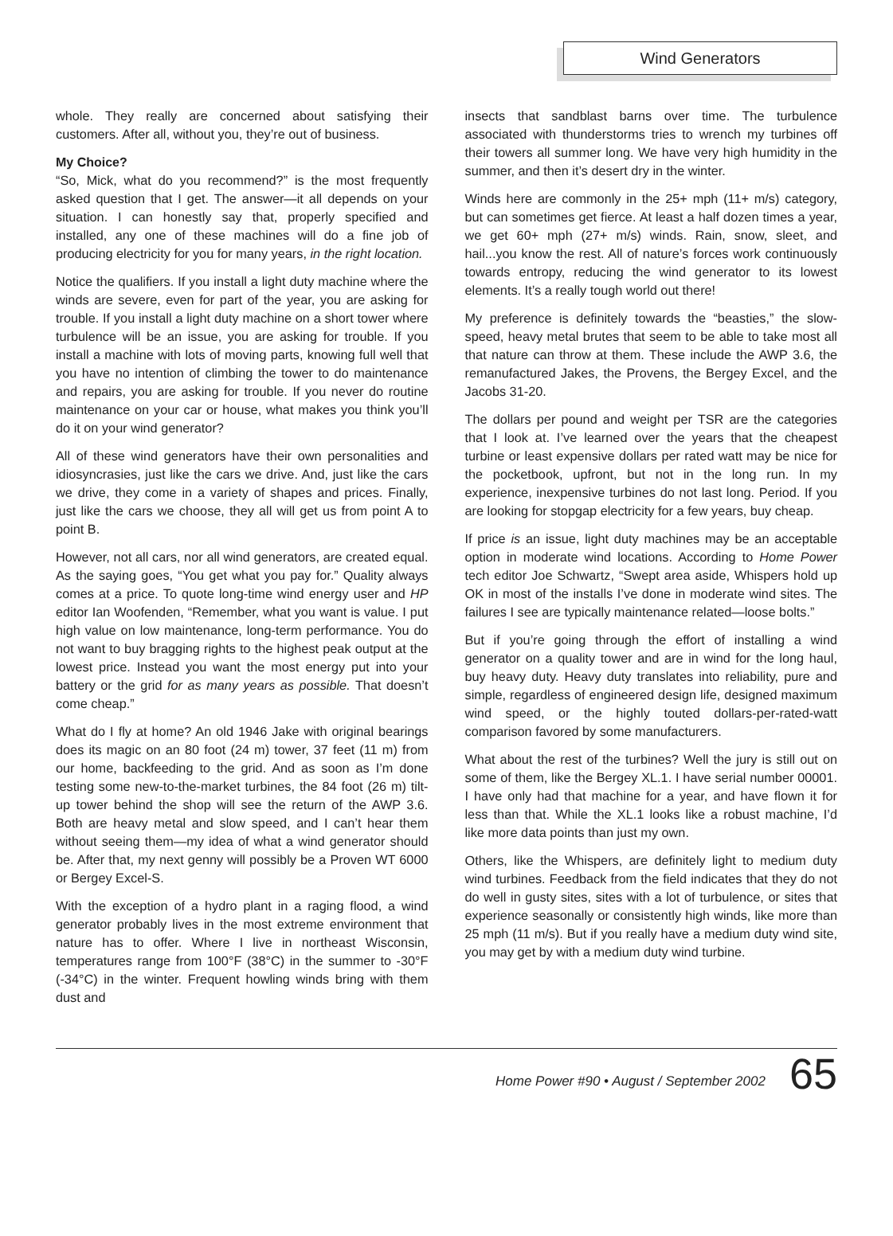Wind Generators
whole. They really are concerned about satisfying their customers. After all, without you, they’re out of business.
My Choice?
“So, Mick, what do you recommend?” is the most frequently asked question that I get. The answer—it all depends on your situation. I can honestly say that, properly specified and installed, any one of these machines will do a fine job of producing electricity for you for many years, in the right location.
Notice the qualifiers. If you install a light duty machine where the winds are severe, even for part of the year, you are asking for trouble. If you install a light duty machine on a short tower where turbulence will be an issue, you are asking for trouble. If you install a machine with lots of moving parts, knowing full well that you have no intention of climbing the tower to do maintenance and repairs, you are asking for trouble. If you never do routine maintenance on your car or house, what makes you think you’ll do it on your wind generator?
All of these wind generators have their own personalities and idiosyncrasies, just like the cars we drive. And, just like the cars we drive, they come in a variety of shapes and prices. Finally, just like the cars we choose, they all will get us from point A to point B.
However, not all cars, nor all wind generators, are created equal. As the saying goes, “You get what you pay for.” Quality always comes at a price. To quote long-time wind energy user and HP editor Ian Woofenden, “Remember, what you want is value. I put high value on low maintenance, long-term performance. You do not want to buy bragging rights to the highest peak output at the lowest price. Instead you want the most energy put into your battery or the grid for as many years as possible. That doesn’t come cheap.”
What do I fly at home? An old 1946 Jake with original bearings does its magic on an 80 foot (24 m) tower, 37 feet (11 m) from our home, backfeeding to the grid. And as soon as I’m done testing some new-to-the-market turbines, the 84 foot (26 m) tilt-up tower behind the shop will see the return of the AWP 3.6. Both are heavy metal and slow speed, and I can’t hear them without seeing them—my idea of what a wind generator should be. After that, my next genny will possibly be a Proven WT 6000 or Bergey Excel-S.
With the exception of a hydro plant in a raging flood, a wind generator probably lives in the most extreme environment that nature has to offer. Where I live in northeast Wisconsin, temperatures range from 100°F (38°C) in the summer to -30°F (-34°C) in the winter. Frequent howling winds bring with them dust and
insects that sandblast barns over time. The turbulence associated with thunderstorms tries to wrench my turbines off their towers all summer long. We have very high humidity in the summer, and then it’s desert dry in the winter.
Winds here are commonly in the 25+ mph (11+ m/s) category, but can sometimes get fierce. At least a half dozen times a year, we get 60+ mph (27+ m/s) winds. Rain, snow, sleet, and hail...you know the rest. All of nature’s forces work continuously towards entropy, reducing the wind generator to its lowest elements. It’s a really tough world out there!
My preference is definitely towards the “beasties,” the slow-speed, heavy metal brutes that seem to be able to take most all that nature can throw at them. These include the AWP 3.6, the remanufactured Jakes, the Provens, the Bergey Excel, and the Jacobs 31-20.
The dollars per pound and weight per TSR are the categories that I look at. I’ve learned over the years that the cheapest turbine or least expensive dollars per rated watt may be nice for the pocketbook, upfront, but not in the long run. In my experience, inexpensive turbines do not last long. Period. If you are looking for stopgap electricity for a few years, buy cheap.
If price is an issue, light duty machines may be an acceptable option in moderate wind locations. According to Home Power tech editor Joe Schwartz, “Swept area aside, Whispers hold up OK in most of the installs I’ve done in moderate wind sites. The failures I see are typically maintenance related—loose bolts.”
But if you’re going through the effort of installing a wind generator on a quality tower and are in wind for the long haul, buy heavy duty. Heavy duty translates into reliability, pure and simple, regardless of engineered design life, designed maximum wind speed, or the highly touted dollars-per-rated-watt comparison favored by some manufacturers.
What about the rest of the turbines? Well the jury is still out on some of them, like the Bergey XL.1. I have serial number 00001. I have only had that machine for a year, and have flown it for less than that. While the XL.1 looks like a robust machine, I’d like more data points than just my own.
Others, like the Whispers, are definitely light to medium duty wind turbines. Feedback from the field indicates that they do not do well in gusty sites, sites with a lot of turbulence, or sites that experience seasonally or consistently high winds, like more than 25 mph (11 m/s). But if you really have a medium duty wind site, you may get by with a medium duty wind turbine.
Home Power #90 • August / September 2002 65